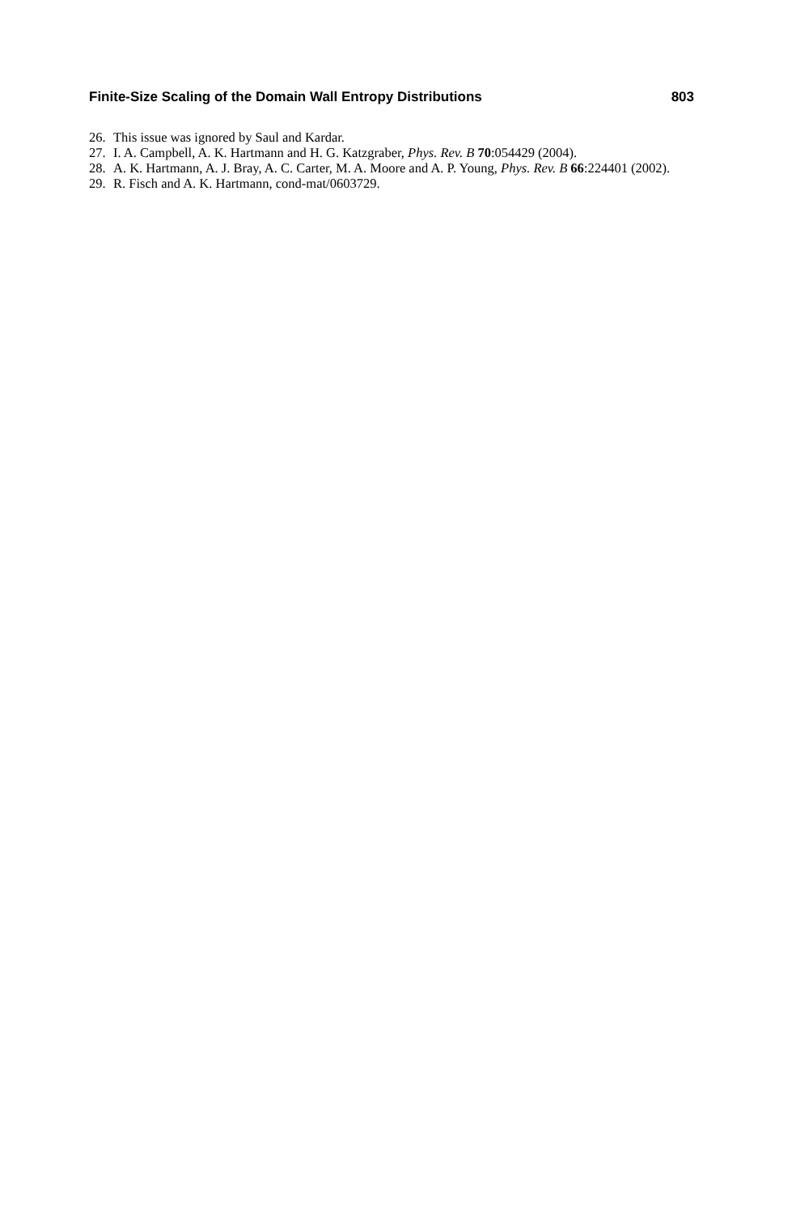Finite-Size Scaling of the Domain Wall Entropy Distributions 803
26. This issue was ignored by Saul and Kardar.
27. I. A. Campbell, A. K. Hartmann and H. G. Katzgraber, Phys. Rev. B 70:054429 (2004).
28. A. K. Hartmann, A. J. Bray, A. C. Carter, M. A. Moore and A. P. Young, Phys. Rev. B 66:224401 (2002).
29. R. Fisch and A. K. Hartmann, cond-mat/0603729.